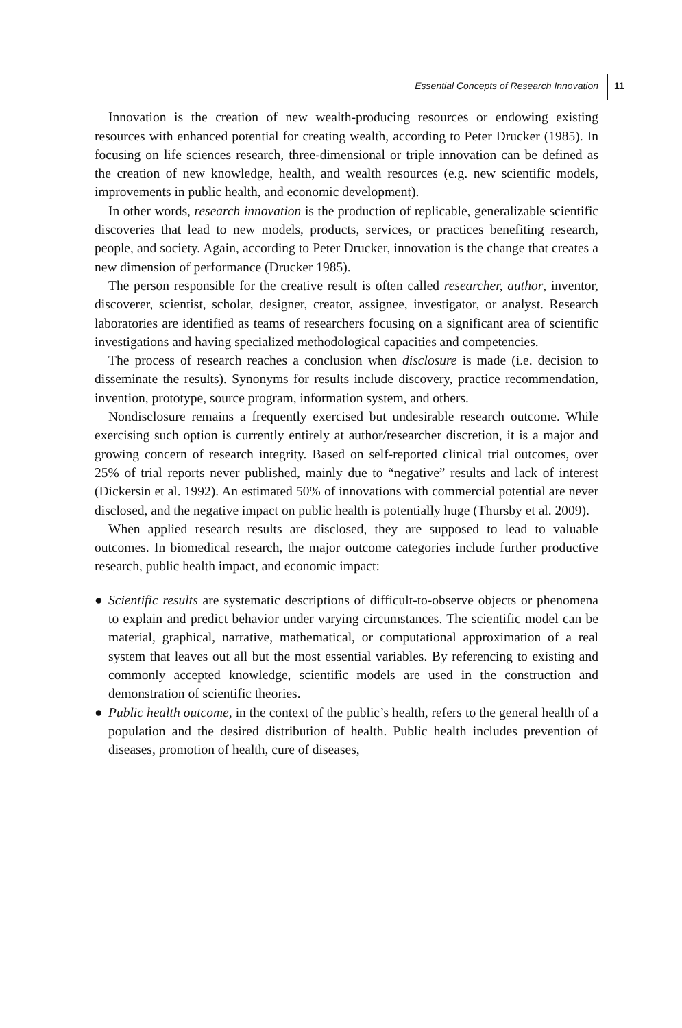Essential Concepts of Research Innovation 11
Innovation is the creation of new wealth-producing resources or endowing existing resources with enhanced potential for creating wealth, according to Peter Drucker (1985). In focusing on life sciences research, three-dimensional or triple innovation can be defined as the creation of new knowledge, health, and wealth resources (e.g. new scientific models, improvements in public health, and economic development).
In other words, research innovation is the production of replicable, generaliza­ble scientific discoveries that lead to new models, products, services, or practices benefiting research, people, and society. Again, according to Peter Drucker, innovation is the change that creates a new dimension of performance (Drucker 1985).
The person responsible for the creative result is often called researcher, author, inventor, discoverer, scientist, scholar, designer, creator, assignee, investigator, or analyst. Research laboratories are identified as teams of researchers focusing on a significant area of scientific investigations and hav­ing specialized methodological capacities and competencies.
The process of research reaches a conclusion when disclosure is made (i.e. decision to disseminate the results). Synonyms for results include discovery, practice recommendation, invention, prototype, source program, information system, and others.
Nondisclosure remains a frequently exercised but undesirable research out­come. While exercising such option is currently entirely at author/researcher discretion, it is a major and growing concern of research integrity. Based on self-reported clinical trial outcomes, over 25% of trial reports never pub­lished, mainly due to “negative” results and lack of interest (Dickersin et al. 1992). An estimated 50% of innovations with commercial potential are never disclosed, and the negative impact on public health is potentially huge (Thursby et al. 2009).
When applied research results are disclosed, they are supposed to lead to valuable outcomes. In biomedical research, the major outcome categories include further productive research, public health impact, and economic impact:
● Scientific results are systematic descriptions of difficult-to-observe objects or phenomena to explain and predict behavior under varying circumstances. The scientific model can be material, graphical, narrative, mathematical, or computational approximation of a real system that leaves out all but the most essential variables. By referencing to existing and commonly accepted knowledge, scientific models are used in the construction and demonstration of scientific theories.
● Public health outcome, in the context of the public’s health, refers to the general health of a population and the desired distribution of health. Public health includes prevention of diseases, promotion of health, cure of diseases,